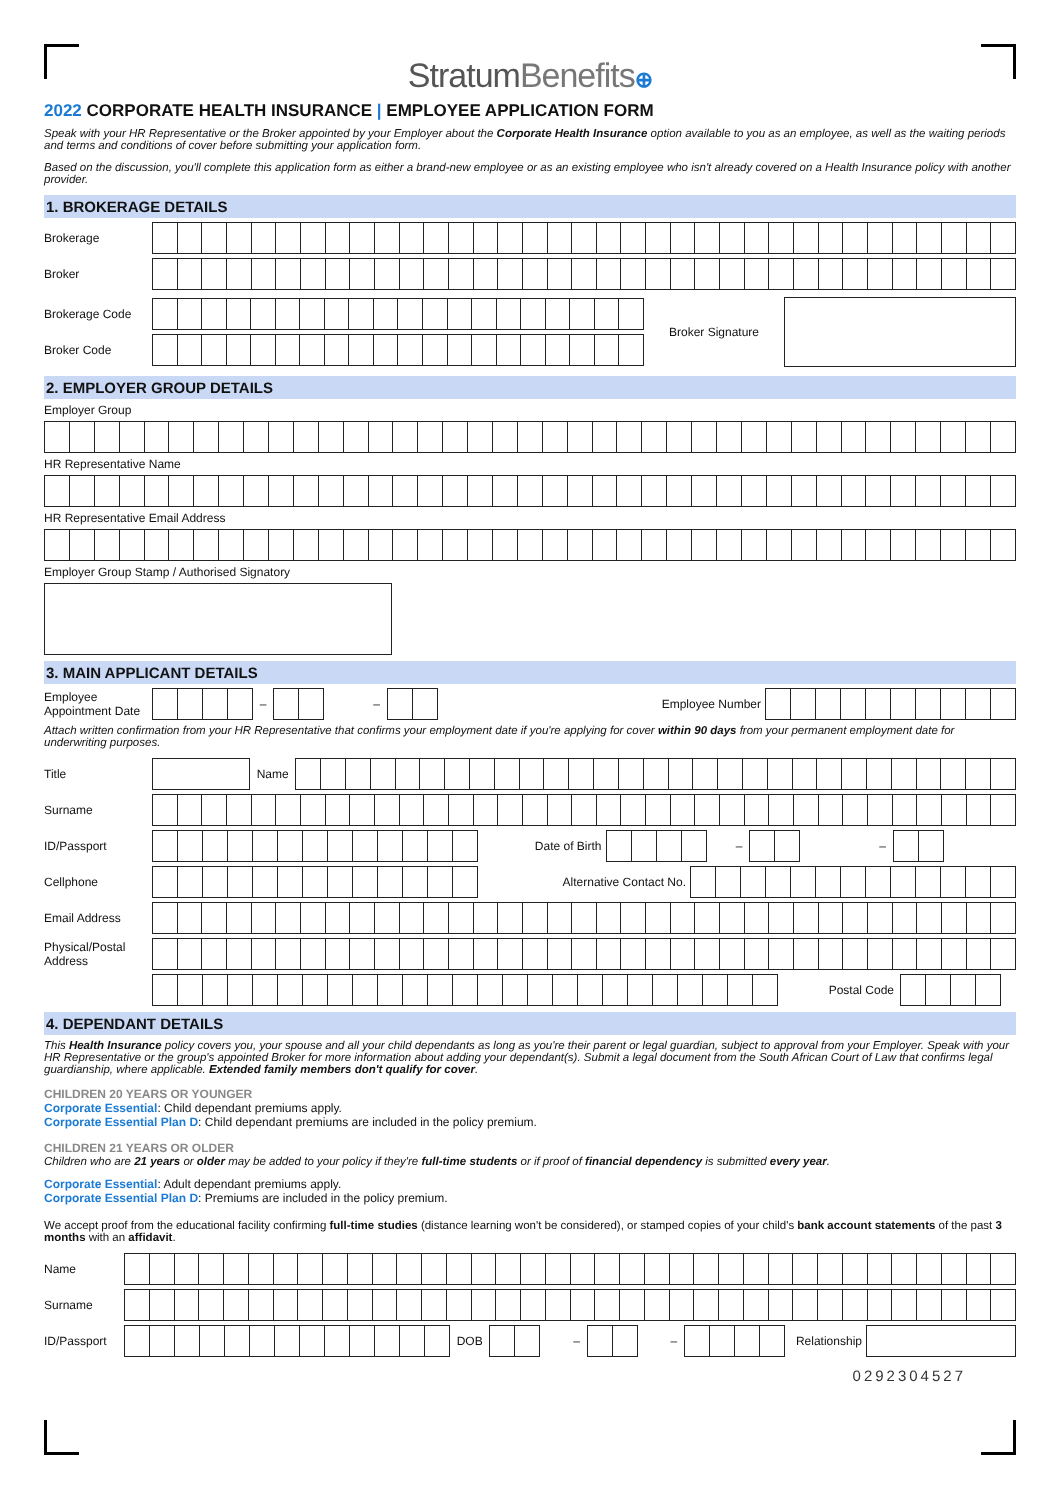StratumBenefits⊕
2022 CORPORATE HEALTH INSURANCE | EMPLOYEE APPLICATION FORM
Speak with your HR Representative or the Broker appointed by your Employer about the Corporate Health Insurance option available to you as an employee, as well as the waiting periods and terms and conditions of cover before submitting your application form.
Based on the discussion, you'll complete this application form as either a brand-new employee or as an existing employee who isn't already covered on a Health Insurance policy with another provider.
1. BROKERAGE DETAILS
Brokerage
Broker
Brokerage Code
Broker Code
Broker Signature
2. EMPLOYER GROUP DETAILS
Employer Group
HR Representative Name
HR Representative Email Address
Employer Group Stamp / Authorised Signatory
3. MAIN APPLICANT DETAILS
Employee Appointment Date
–
–
Employee Number
Attach written confirmation from your HR Representative that confirms your employment date if you're applying for cover within 90 days from your permanent employment date for underwriting purposes.
Title
Name
Surname
ID/Passport Date of Birth
–
–
Cellphone Alternative Contact No.
Email Address
Physical/Postal Address
Postal Code
4. DEPENDANT DETAILS
This Health Insurance policy covers you, your spouse and all your child dependants as long as you're their parent or legal guardian, subject to approval from your Employer. Speak with your HR Representative or the group's appointed Broker for more information about adding your dependant(s). Submit a legal document from the South African Court of Law that confirms legal guardianship, where applicable. Extended family members don't qualify for cover.
CHILDREN 20 YEARS OR YOUNGER
Corporate Essential: Child dependant premiums apply.
Corporate Essential Plan D: Child dependant premiums are included in the policy premium.
CHILDREN 21 YEARS OR OLDER
Children who are 21 years or older may be added to your policy if they're full-time students or if proof of financial dependency is submitted every year.
Corporate Essential: Adult dependant premiums apply.
Corporate Essential Plan D: Premiums are included in the policy premium.
We accept proof from the educational facility confirming full-time studies (distance learning won't be considered), or stamped copies of your child's bank account statements of the past 3 months with an affidavit.
Name
Surname
ID/Passport
DOB
–
–
Relationship
0292304527